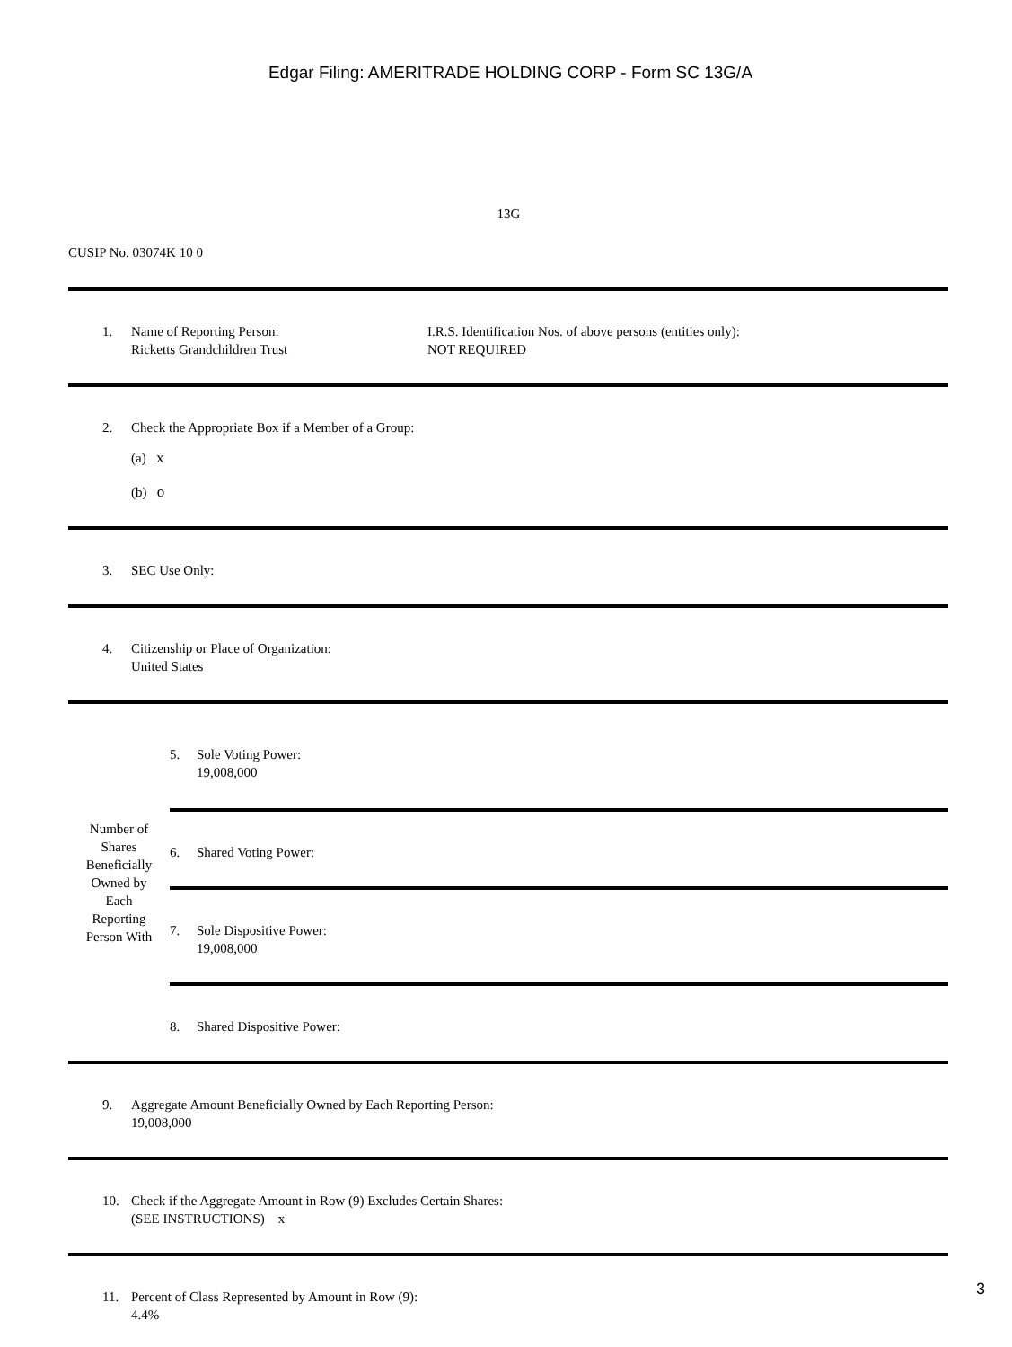Edgar Filing: AMERITRADE HOLDING CORP - Form SC 13G/A
13G
CUSIP No. 03074K 10 0
| 1. Name of Reporting Person: Ricketts Grandchildren Trust I.R.S. Identification Nos. of above persons (entities only): NOT REQUIRED | |
| 2. Check the Appropriate Box if a Member of a Group: (a) x (b) o | |
| 3. SEC Use Only: | |
| 4. Citizenship or Place of Organization: United States | |
| Number of Shares Beneficially Owned by Each Reporting Person With | 5. Sole Voting Power: 19,008,000 |
| | 6. Shared Voting Power: |
| | 7. Sole Dispositive Power: 19,008,000 |
| | 8. Shared Dispositive Power: |
| 9. Aggregate Amount Beneficially Owned by Each Reporting Person: 19,008,000 | |
| 10. Check if the Aggregate Amount in Row (9) Excludes Certain Shares: (SEE INSTRUCTIONS) x | |
| 11. Percent of Class Represented by Amount in Row (9): 4.4% | |
3